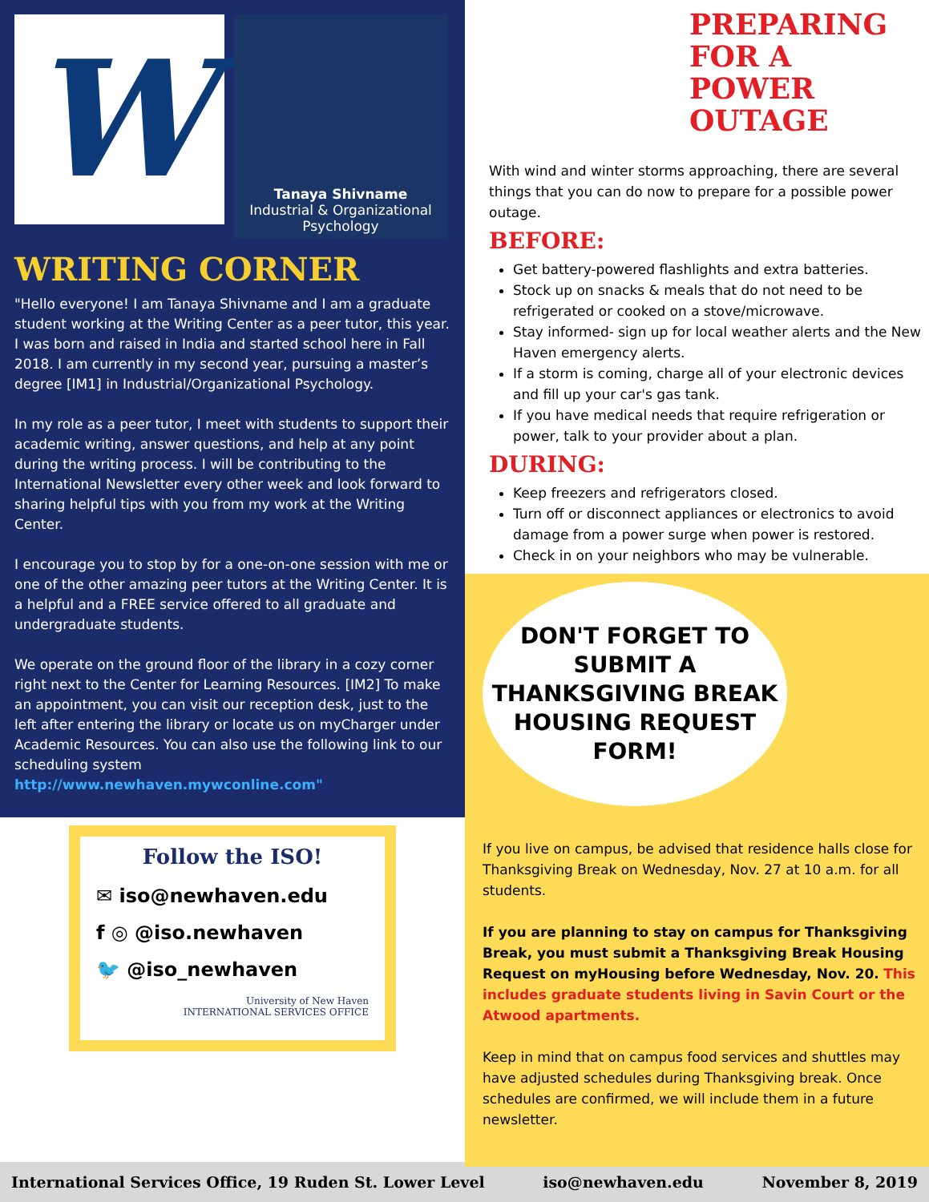W
Tanaya Shivname
Industrial & Organizational Psychology
WRITING CORNER
"Hello everyone! I am Tanaya Shivname and I am a graduate student working at the Writing Center as a peer tutor, this year. I was born and raised in India and started school here in Fall 2018. I am currently in my second year, pursuing a master’s degree [IM1] in Industrial/Organizational Psychology.
In my role as a peer tutor, I meet with students to support their academic writing, answer questions, and help at any point during the writing process. I will be contributing to the International Newsletter every other week and look forward to sharing helpful tips with you from my work at the Writing Center.
I encourage you to stop by for a one-on-one session with me or one of the other amazing peer tutors at the Writing Center. It is a helpful and a FREE service offered to all graduate and undergraduate students.
We operate on the ground floor of the library in a cozy corner right next to the Center for Learning Resources. [IM2] To make an appointment, you can visit our reception desk, just to the left after entering the library or locate us on myCharger under Academic Resources. You can also use the following link to our scheduling system http://www.newhaven.mywconline.com"
Follow the ISO!
✉ iso@newhaven.edu
f ◎ @iso.newhaven
🐦 @iso_newhaven
University of New Haven
INTERNATIONAL SERVICES OFFICE
PREPARING FOR A POWER OUTAGE
With wind and winter storms approaching, there are several things that you can do now to prepare for a possible power outage.
BEFORE:
Get battery-powered flashlights and extra batteries.
Stock up on snacks & meals that do not need to be refrigerated or cooked on a stove/microwave.
Stay informed- sign up for local weather alerts and the New Haven emergency alerts.
If a storm is coming, charge all of your electronic devices and fill up your car's gas tank.
If you have medical needs that require refrigeration or power, talk to your provider about a plan.
DURING:
Keep freezers and refrigerators closed.
Turn off or disconnect appliances or electronics to avoid damage from a power surge when power is restored.
Check in on your neighbors who may be vulnerable.
DON'T FORGET TO SUBMIT A THANKSGIVING BREAK HOUSING REQUEST FORM!
If you live on campus, be advised that residence halls close for Thanksgiving Break on Wednesday, Nov. 27 at 10 a.m. for all students.
If you are planning to stay on campus for Thanksgiving Break, you must submit a Thanksgiving Break Housing Request on myHousing before Wednesday, Nov. 20. This includes graduate students living in Savin Court or the Atwood apartments.
Keep in mind that on campus food services and shuttles may have adjusted schedules during Thanksgiving break. Once schedules are confirmed, we will include them in a future newsletter.
International Services Office, 19 Ruden St. Lower Level iso@newhaven.edu November 8, 2019